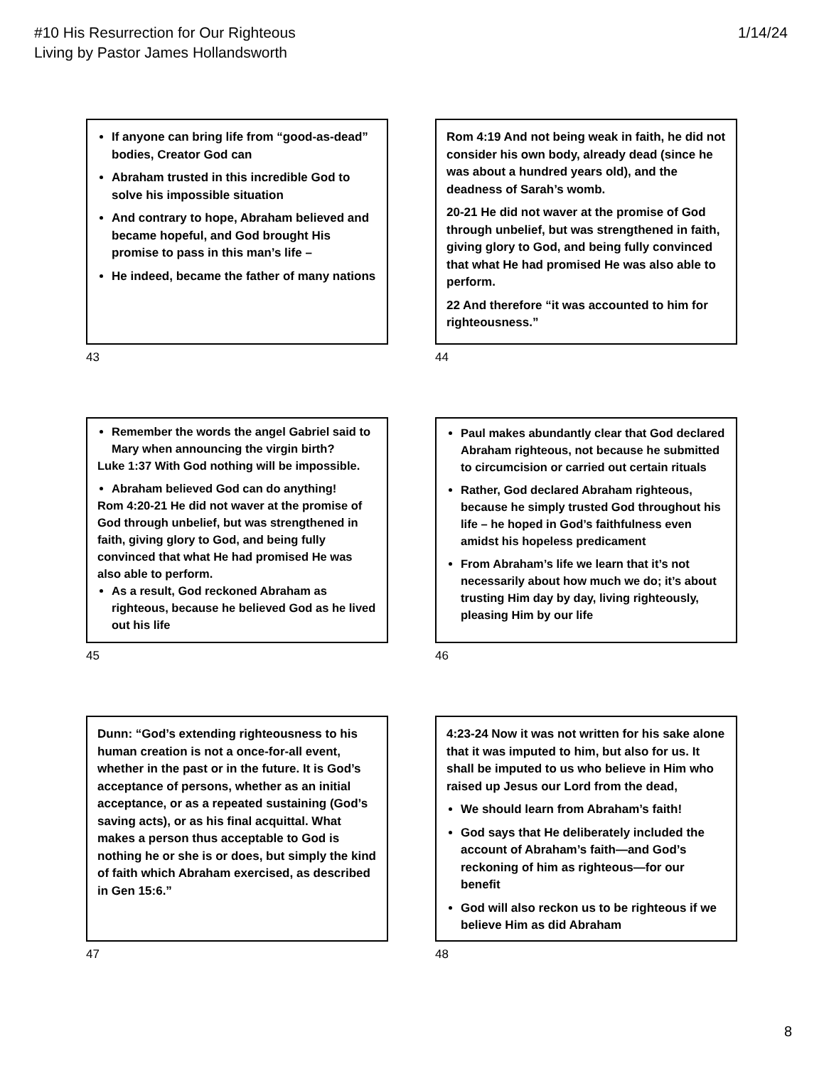#10 His Resurrection for Our Righteous
Living by Pastor James Hollandsworth
1/14/24
If anyone can bring life from “good-as-dead” bodies, Creator God can
Abraham trusted in this incredible God to solve his impossible situation
And contrary to hope, Abraham believed and became hopeful, and God brought His promise to pass in this man’s life –
He indeed, became the father of many nations
43
Rom 4:19 And not being weak in faith, he did not consider his own body, already dead (since he was about a hundred years old), and the deadness of Sarah’s womb.
20-21 He did not waver at the promise of God through unbelief, but was strengthened in faith, giving glory to God, and being fully convinced that what He had promised He was also able to perform.
22 And therefore “it was accounted to him for righteousness.”
44
Remember the words the angel Gabriel said to Mary when announcing the virgin birth?
Luke 1:37 With God nothing will be impossible.
Abraham believed God can do anything!
Rom 4:20-21 He did not waver at the promise of God through unbelief, but was strengthened in faith, giving glory to God, and being fully convinced that what He had promised He was also able to perform.
As a result, God reckoned Abraham as righteous, because he believed God as he lived out his life
45
Paul makes abundantly clear that God declared Abraham righteous, not because he submitted to circumcision or carried out certain rituals
Rather, God declared Abraham righteous, because he simply trusted God throughout his life – he hoped in God’s faithfulness even amidst his hopeless predicament
From Abraham’s life we learn that it’s not necessarily about how much we do; it’s about trusting Him day by day, living righteously, pleasing Him by our life
46
Dunn: “God’s extending righteousness to his human creation is not a once-for-all event, whether in the past or in the future. It is God’s acceptance of persons, whether as an initial acceptance, or as a repeated sustaining (God’s saving acts), or as his final acquittal. What makes a person thus acceptable to God is nothing he or she is or does, but simply the kind of faith which Abraham exercised, as described in Gen 15:6.”
47
4:23-24 Now it was not written for his sake alone that it was imputed to him, but also for us. It shall be imputed to us who believe in Him who raised up Jesus our Lord from the dead,
We should learn from Abraham’s faith!
God says that He deliberately included the account of Abraham’s faith—and God’s reckoning of him as righteous—for our benefit
God will also reckon us to be righteous if we believe Him as did Abraham
48
8